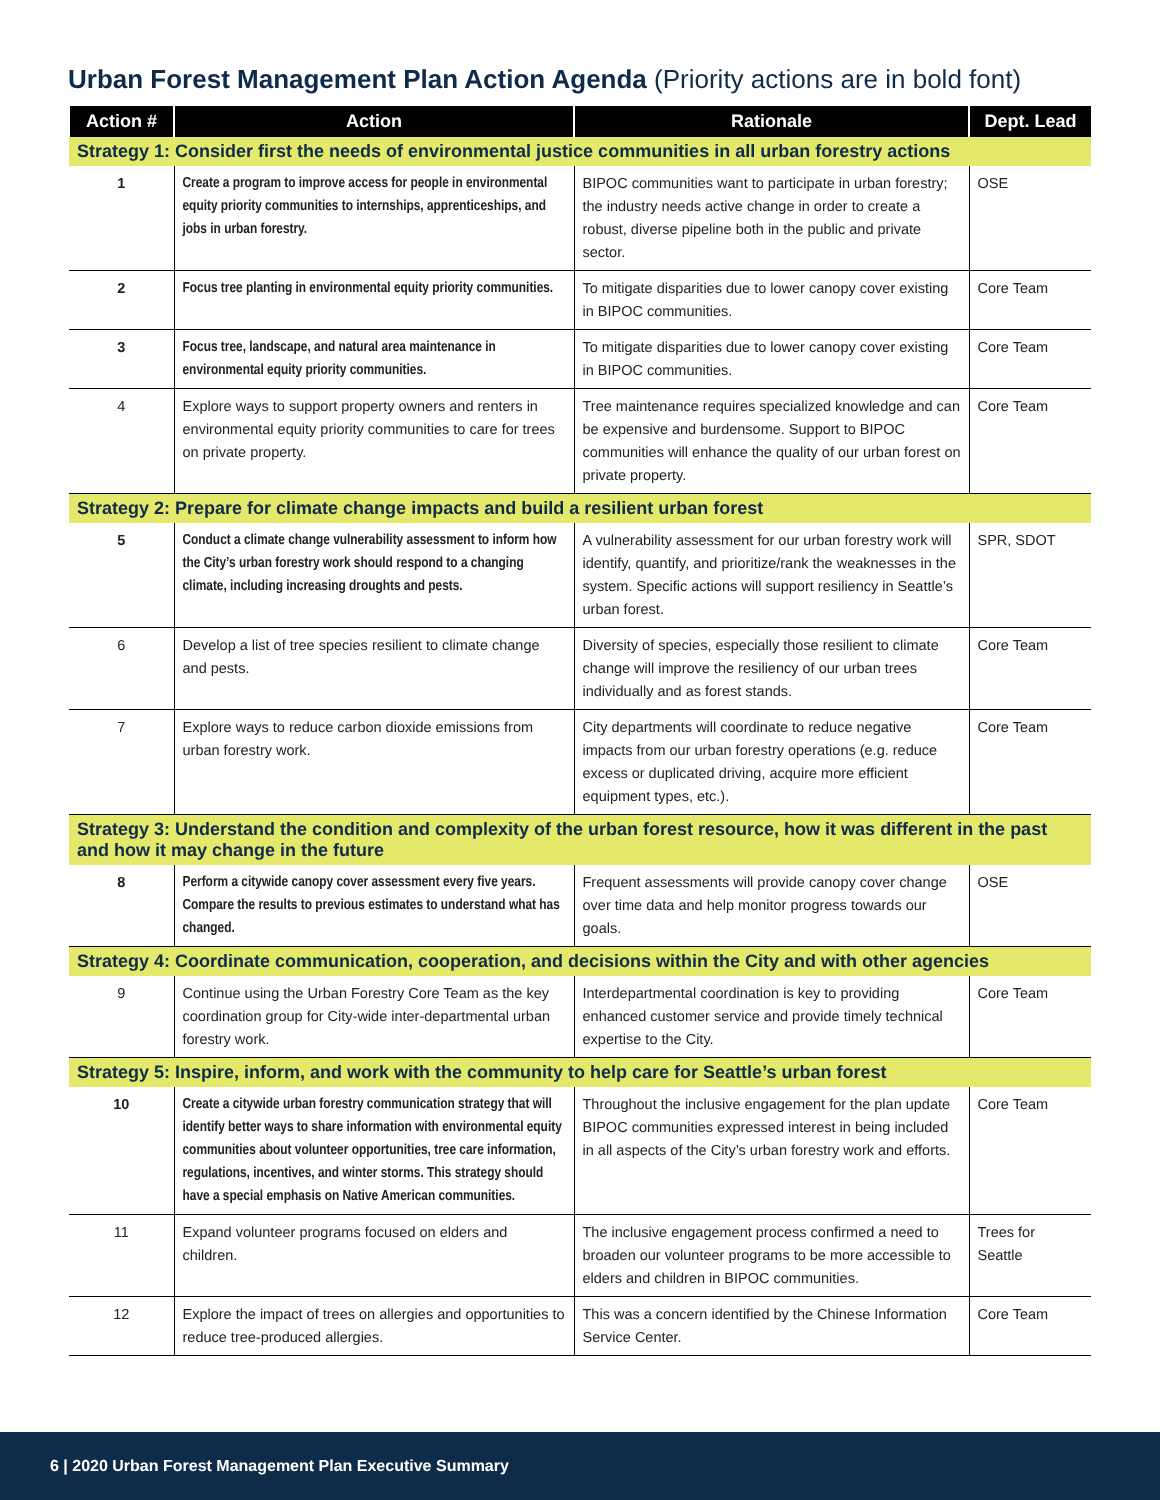Urban Forest Management Plan Action Agenda (Priority actions are in bold font)
| Action # | Action | Rationale | Dept. Lead |
| --- | --- | --- | --- |
| Strategy 1: Consider first the needs of environmental justice communities in all urban forestry actions | | | |
| 1 | Create a program to improve access for people in environmental equity priority communities to internships, apprenticeships, and jobs in urban forestry. | BIPOC communities want to participate in urban forestry; the industry needs active change in order to create a robust, diverse pipeline both in the public and private sector. | OSE |
| 2 | Focus tree planting in environmental equity priority communities. | To mitigate disparities due to lower canopy cover existing in BIPOC communities. | Core Team |
| 3 | Focus tree, landscape, and natural area maintenance in environmental equity priority communities. | To mitigate disparities due to lower canopy cover existing in BIPOC communities. | Core Team |
| 4 | Explore ways to support property owners and renters in environmental equity priority communities to care for trees on private property. | Tree maintenance requires specialized knowledge and can be expensive and burdensome. Support to BIPOC communities will enhance the quality of our urban forest on private property. | Core Team |
| Strategy 2: Prepare for climate change impacts and build a resilient urban forest | | | |
| 5 | Conduct a climate change vulnerability assessment to inform how the City’s urban forestry work should respond to a changing climate, including increasing droughts and pests. | A vulnerability assessment for our urban forestry work will identify, quantify, and prioritize/rank the weaknesses in the system. Specific actions will support resiliency in Seattle’s urban forest. | SPR, SDOT |
| 6 | Develop a list of tree species resilient to climate change and pests. | Diversity of species, especially those resilient to climate change will improve the resiliency of our urban trees individually and as forest stands. | Core Team |
| 7 | Explore ways to reduce carbon dioxide emissions from urban forestry work. | City departments will coordinate to reduce negative impacts from our urban forestry operations (e.g. reduce excess or duplicated driving, acquire more efficient equipment types, etc.). | Core Team |
| Strategy 3: Understand the condition and complexity of the urban forest resource, how it was different in the past and how it may change in the future | | | |
| 8 | Perform a citywide canopy cover assessment every five years. Compare the results to previous estimates to understand what has changed. | Frequent assessments will provide canopy cover change over time data and help monitor progress towards our goals. | OSE |
| Strategy 4: Coordinate communication, cooperation, and decisions within the City and with other agencies | | | |
| 9 | Continue using the Urban Forestry Core Team as the key coordination group for City-wide inter-departmental urban forestry work. | Interdepartmental coordination is key to providing enhanced customer service and provide timely technical expertise to the City. | Core Team |
| Strategy 5: Inspire, inform, and work with the community to help care for Seattle’s urban forest | | | |
| 10 | Create a citywide urban forestry communication strategy that will identify better ways to share information with environmental equity communities about volunteer opportunities, tree care information, regulations, incentives, and winter storms. This strategy should have a special emphasis on Native American communities. | Throughout the inclusive engagement for the plan update BIPOC communities expressed interest in being included in all aspects of the City’s urban forestry work and efforts. | Core Team |
| 11 | Expand volunteer programs focused on elders and children. | The inclusive engagement process confirmed a need to broaden our volunteer programs to be more accessible to elders and children in BIPOC communities. | Trees for Seattle |
| 12 | Explore the impact of trees on allergies and opportunities to reduce tree-produced allergies. | This was a concern identified by the Chinese Information Service Center. | Core Team |
6 | 2020 Urban Forest Management Plan Executive Summary